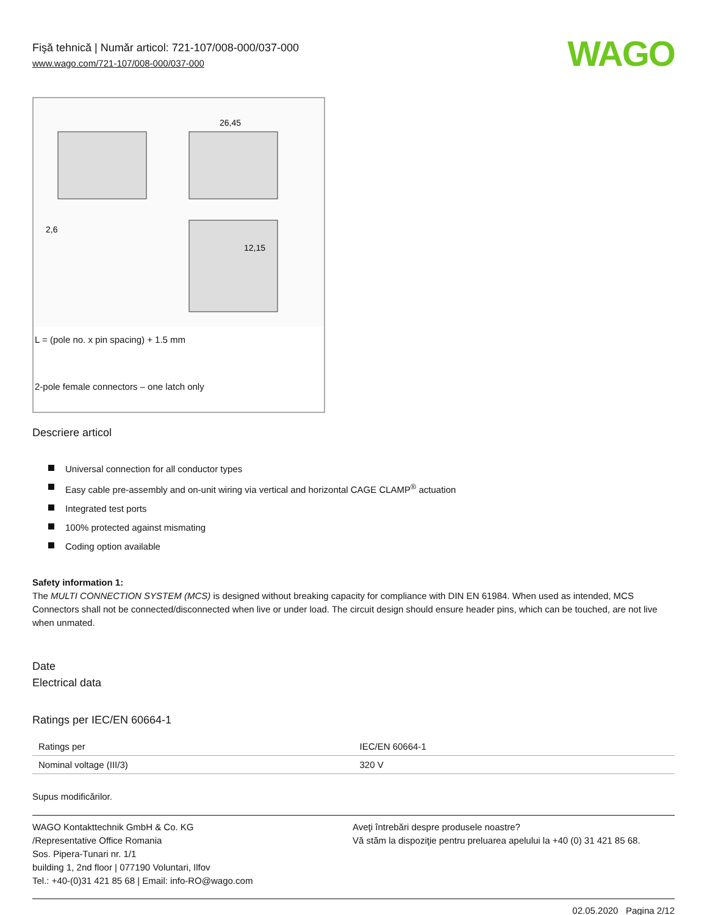Fişă tehnică | Număr articol: 721-107/008-000/037-000
www.wago.com/721-107/008-000/037-000
WAGO
26,45
12,15
2,6
L = (pole no. x pin spacing) + 1.5 mm
2-pole female connectors – one latch only
Descriere articol
Universal connection for all conductor types
Easy cable pre-assembly and on-unit wiring via vertical and horizontal CAGE CLAMP<sup>®</sup> actuation
Integrated test ports
100% protected against mismating
Coding option available
Safety information 1:
The MULTI CONNECTION SYSTEM (MCS) is designed without breaking capacity for compliance with DIN EN 61984. When used as intended, MCS Connectors shall not be connected/disconnected when live or under load. The circuit design should ensure header pins, which can be touched, are not live when unmated.
Date
Electrical data
Ratings per IEC/EN 60664-1
| Ratings per | IEC/EN 60664-1 |
| Nominal voltage (III/3) | 320 V |
Supus modificărilor.
WAGO Kontakttechnik GmbH & Co. KG
/Representative Office Romania
Sos. Pipera-Tunari nr. 1/1
building 1, 2nd floor | 077190 Voluntari, Ilfov
Tel.: +40-(0)31 421 85 68 | Email: info-RO@wago.com
Aveţi întrebări despre produsele noastre?
Vă stăm la dispoziţie pentru preluarea apelului la +40 (0) 31 421 85 68.
02.05.2020 Pagina 2/12